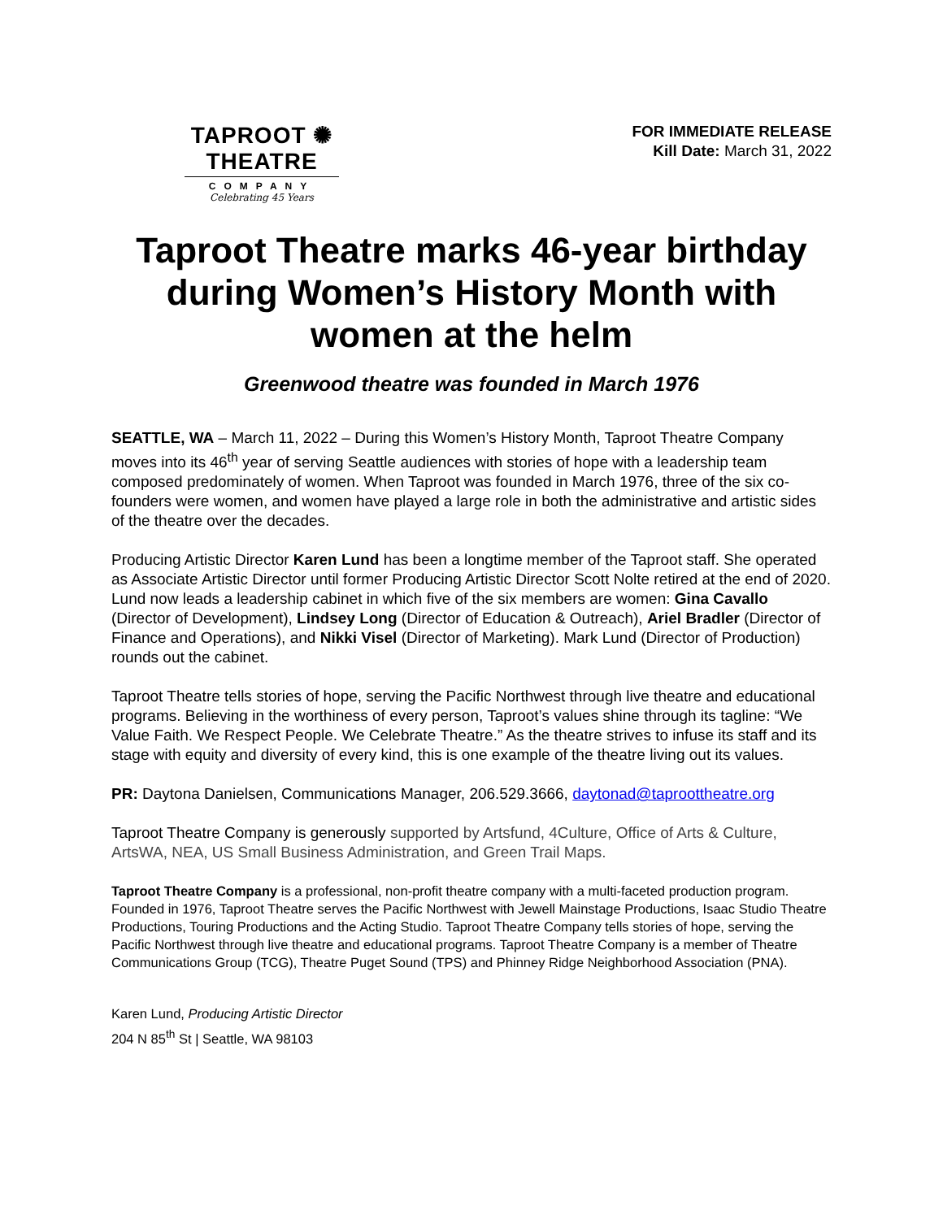TAPROOT ✺ THEATRE
COMPANY
Celebrating 45 Years
FOR IMMEDIATE RELEASE
Kill Date: March 31, 2022
Taproot Theatre marks 46-year birthday during Women’s History Month with women at the helm
Greenwood theatre was founded in March 1976
SEATTLE, WA – March 11, 2022 – During this Women’s History Month, Taproot Theatre Company moves into its 46<sup>th</sup> year of serving Seattle audiences with stories of hope with a leadership team composed predominately of women. When Taproot was founded in March 1976, three of the six co-founders were women, and women have played a large role in both the administrative and artistic sides of the theatre over the decades.
Producing Artistic Director Karen Lund has been a longtime member of the Taproot staff. She operated as Associate Artistic Director until former Producing Artistic Director Scott Nolte retired at the end of 2020. Lund now leads a leadership cabinet in which five of the six members are women: Gina Cavallo (Director of Development), Lindsey Long (Director of Education & Outreach), Ariel Bradler (Director of Finance and Operations), and Nikki Visel (Director of Marketing). Mark Lund (Director of Production) rounds out the cabinet.
Taproot Theatre tells stories of hope, serving the Pacific Northwest through live theatre and educational programs. Believing in the worthiness of every person, Taproot’s values shine through its tagline: “We Value Faith. We Respect People. We Celebrate Theatre.” As the theatre strives to infuse its staff and its stage with equity and diversity of every kind, this is one example of the theatre living out its values.
PR: Daytona Danielsen, Communications Manager, 206.529.3666, daytonad@taproottheatre.org
Taproot Theatre Company is generously supported by Artsfund, 4Culture, Office of Arts & Culture, ArtsWA, NEA, US Small Business Administration, and Green Trail Maps.
Taproot Theatre Company is a professional, non-profit theatre company with a multi-faceted production program. Founded in 1976, Taproot Theatre serves the Pacific Northwest with Jewell Mainstage Productions, Isaac Studio Theatre Productions, Touring Productions and the Acting Studio. Taproot Theatre Company tells stories of hope, serving the Pacific Northwest through live theatre and educational programs. Taproot Theatre Company is a member of Theatre Communications Group (TCG), Theatre Puget Sound (TPS) and Phinney Ridge Neighborhood Association (PNA).
Karen Lund, Producing Artistic Director
204 N 85<sup>th</sup> St | Seattle, WA 98103